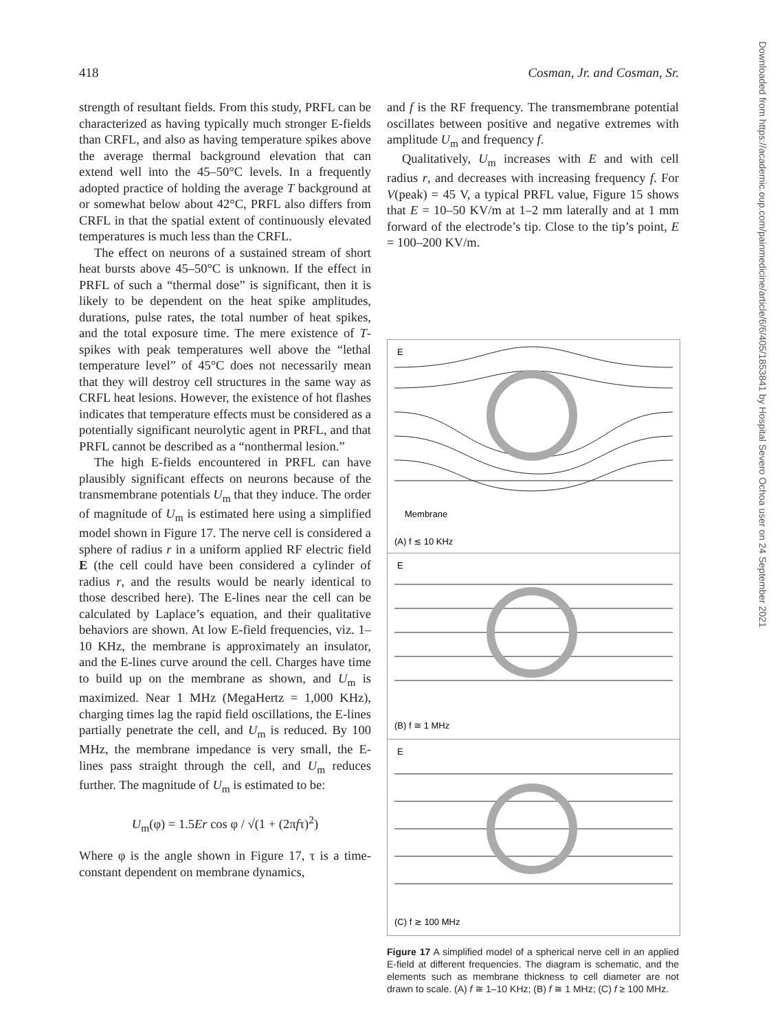418 Cosman, Jr. and Cosman, Sr.
strength of resultant fields. From this study, PRFL can be characterized as having typically much stronger E-fields than CRFL, and also as having temperature spikes above the average thermal background elevation that can extend well into the 45–50°C levels. In a frequently adopted practice of holding the average T background at or somewhat below about 42°C, PRFL also differs from CRFL in that the spatial extent of continuously elevated temperatures is much less than the CRFL.
The effect on neurons of a sustained stream of short heat bursts above 45–50°C is unknown. If the effect in PRFL of such a “thermal dose” is significant, then it is likely to be dependent on the heat spike amplitudes, durations, pulse rates, the total number of heat spikes, and the total exposure time. The mere existence of T-spikes with peak temperatures well above the “lethal temperature level” of 45°C does not necessarily mean that they will destroy cell structures in the same way as CRFL heat lesions. However, the existence of hot flashes indicates that temperature effects must be considered as a potentially significant neurolytic agent in PRFL, and that PRFL cannot be described as a “nonthermal lesion.”
The high E-fields encountered in PRFL can have plausibly significant effects on neurons because of the transmembrane potentials U<sub>m</sub> that they induce. The order of magnitude of U<sub>m</sub> is estimated here using a simplified model shown in Figure 17. The nerve cell is considered a sphere of radius r in a uniform applied RF electric field E (the cell could have been considered a cylinder of radius r, and the results would be nearly identical to those described here). The E-lines near the cell can be calculated by Laplace’s equation, and their qualitative behaviors are shown. At low E-field frequencies, viz. 1–10 KHz, the membrane is approximately an insulator, and the E-lines curve around the cell. Charges have time to build up on the membrane as shown, and U<sub>m</sub> is maximized. Near 1 MHz (MegaHertz = 1,000 KHz), charging times lag the rapid field oscillations, the E-lines partially penetrate the cell, and U<sub>m</sub> is reduced. By 100 MHz, the membrane impedance is very small, the E-lines pass straight through the cell, and U<sub>m</sub> reduces further. The magnitude of U<sub>m</sub> is estimated to be:
U<sub>m</sub>(φ) = 1.5Er cos φ / √(1 + (2πfτ)<sup>2</sup>)
Where φ is the angle shown in Figure 17, τ is a time-constant dependent on membrane dynamics,
and f is the RF frequency. The transmembrane potential oscillates between positive and negative extremes with amplitude U<sub>m</sub> and frequency f.
Qualitatively, U<sub>m</sub> increases with E and with cell radius r, and decreases with increasing frequency f. For V(peak) = 45 V, a typical PRFL value, Figure 15 shows that E = 10–50 KV/m at 1–2 mm laterally and at 1 mm forward of the electrode’s tip. Close to the tip’s point, E = 100–200 KV/m.
E
Membrane
(A) f ≲ 10 KHz
E
(B) f ≅ 1 MHz
E
(C) f ≳ 100 MHz
Figure 17 A simplified model of a spherical nerve cell in an applied E-field at different frequencies. The diagram is schematic, and the elements such as membrane thickness to cell diameter are not drawn to scale. (A) f ≅ 1–10 KHz; (B) f ≅ 1 MHz; (C) f ≥ 100 MHz.
Downloaded from https://academic.oup.com/painmedicine/article/6/6/405/1853841 by Hospital Severo Ochoa user on 24 September 2021